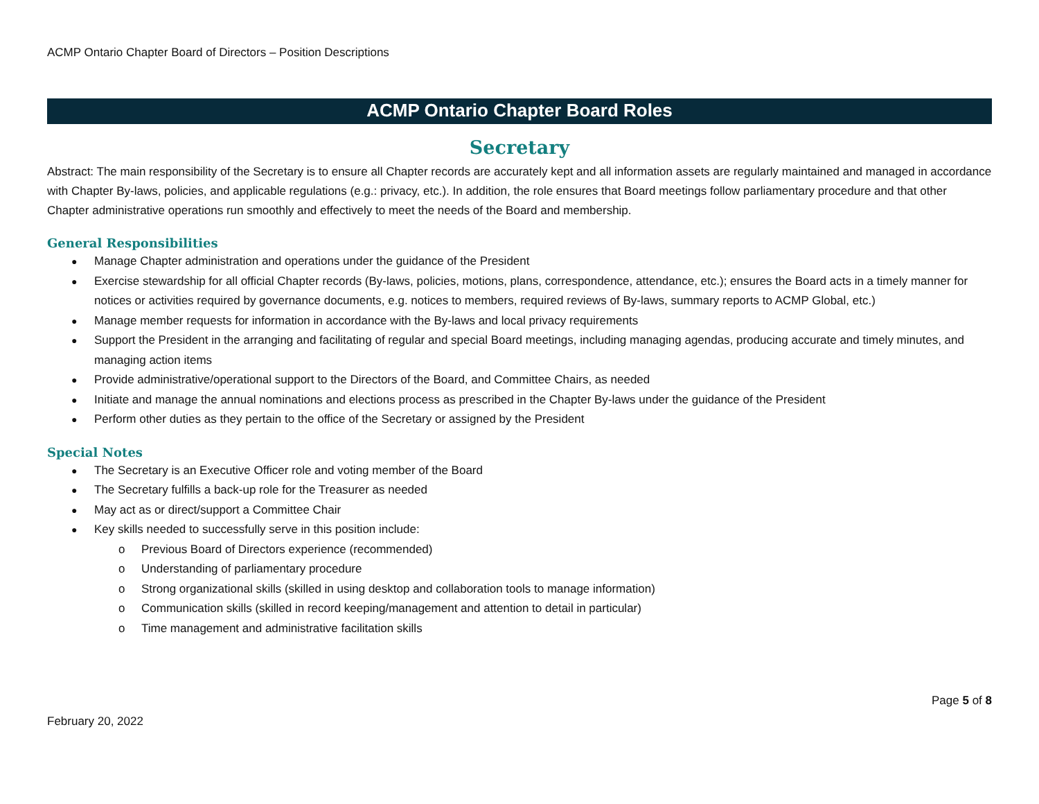ACMP Ontario Chapter Board of Directors – Position Descriptions
ACMP Ontario Chapter Board Roles
Secretary
Abstract: The main responsibility of the Secretary is to ensure all Chapter records are accurately kept and all information assets are regularly maintained and managed in accordance with Chapter By-laws, policies, and applicable regulations (e.g.: privacy, etc.). In addition, the role ensures that Board meetings follow parliamentary procedure and that other Chapter administrative operations run smoothly and effectively to meet the needs of the Board and membership.
General Responsibilities
Manage Chapter administration and operations under the guidance of the President
Exercise stewardship for all official Chapter records (By-laws, policies, motions, plans, correspondence, attendance, etc.); ensures the Board acts in a timely manner for notices or activities required by governance documents, e.g. notices to members, required reviews of By-laws, summary reports to ACMP Global, etc.)
Manage member requests for information in accordance with the By-laws and local privacy requirements
Support the President in the arranging and facilitating of regular and special Board meetings, including managing agendas, producing accurate and timely minutes, and managing action items
Provide administrative/operational support to the Directors of the Board, and Committee Chairs, as needed
Initiate and manage the annual nominations and elections process as prescribed in the Chapter By-laws under the guidance of the President
Perform other duties as they pertain to the office of the Secretary or assigned by the President
Special Notes
The Secretary is an Executive Officer role and voting member of the Board
The Secretary fulfills a back-up role for the Treasurer as needed
May act as or direct/support a Committee Chair
Key skills needed to successfully serve in this position include:
Previous Board of Directors experience (recommended)
Understanding of parliamentary procedure
Strong organizational skills (skilled in using desktop and collaboration tools to manage information)
Communication skills (skilled in record keeping/management and attention to detail in particular)
Time management and administrative facilitation skills
February 20, 2022
Page 5 of 8